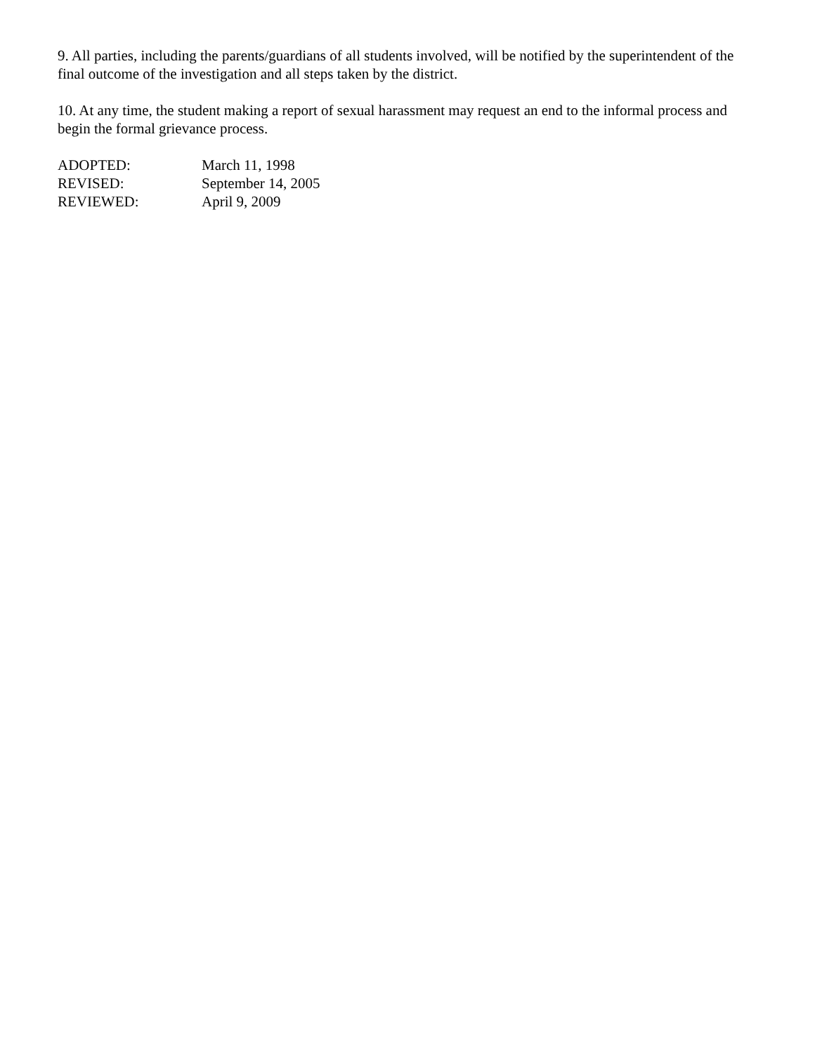9. All parties, including the parents/guardians of all students involved, will be notified by the superintendent of the final outcome of the investigation and all steps taken by the district.
10. At any time, the student making a report of sexual harassment may request an end to the informal process and begin the formal grievance process.
ADOPTED: March 11, 1998
REVISED: September 14, 2005
REVIEWED: April 9, 2009